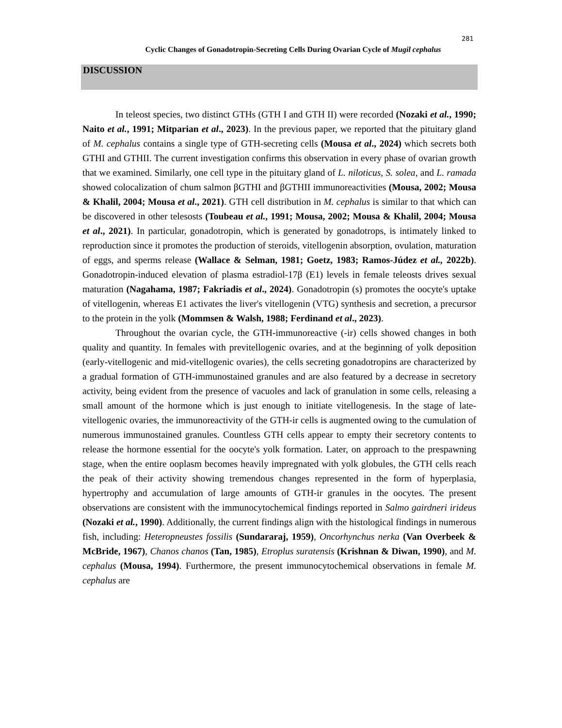281
Cyclic Changes of Gonadotropin-Secreting Cells During Ovarian Cycle of Mugil cephalus
DISCUSSION
In teleost species, two distinct GTHs (GTH I and GTH II) were recorded (Nozaki et al., 1990; Naito et al., 1991; Mitparian et al., 2023). In the previous paper, we reported that the pituitary gland of M. cephalus contains a single type of GTH-secreting cells (Mousa et al., 2024) which secrets both GTHI and GTHII. The current investigation confirms this observation in every phase of ovarian growth that we examined. Similarly, one cell type in the pituitary gland of L. niloticus, S. solea, and L. ramada showed colocalization of chum salmon βGTHI and βGTHII immunoreactivities (Mousa, 2002; Mousa & Khalil, 2004; Mousa et al., 2021). GTH cell distribution in M. cephalus is similar to that which can be discovered in other telesosts (Toubeau et al., 1991; Mousa, 2002; Mousa & Khalil, 2004; Mousa et al., 2021). In particular, gonadotropin, which is generated by gonadotrops, is intimately linked to reproduction since it promotes the production of steroids, vitellogenin absorption, ovulation, maturation of eggs, and sperms release (Wallace & Selman, 1981; Goetz, 1983; Ramos-Júdez et al., 2022b). Gonadotropin-induced elevation of plasma estradiol-17β (E1) levels in female teleosts drives sexual maturation (Nagahama, 1987; Fakriadis et al., 2024). Gonadotropin (s) promotes the oocyte's uptake of vitellogenin, whereas E1 activates the liver's vitellogenin (VTG) synthesis and secretion, a precursor to the protein in the yolk (Mommsen & Walsh, 1988; Ferdinand et al., 2023).
Throughout the ovarian cycle, the GTH-immunoreactive (-ir) cells showed changes in both quality and quantity. In females with previtellogenic ovaries, and at the beginning of yolk deposition (early-vitellogenic and mid-vitellogenic ovaries), the cells secreting gonadotropins are characterized by a gradual formation of GTH-immunostained granules and are also featured by a decrease in secretory activity, being evident from the presence of vacuoles and lack of granulation in some cells, releasing a small amount of the hormone which is just enough to initiate vitellogenesis. In the stage of late-vitellogenic ovaries, the immunoreactivity of the GTH-ir cells is augmented owing to the cumulation of numerous immunostained granules. Countless GTH cells appear to empty their secretory contents to release the hormone essential for the oocyte's yolk formation. Later, on approach to the prespawning stage, when the entire ooplasm becomes heavily impregnated with yolk globules, the GTH cells reach the peak of their activity showing tremendous changes represented in the form of hyperplasia, hypertrophy and accumulation of large amounts of GTH-ir granules in the oocytes. The present observations are consistent with the immunocytochemical findings reported in Salmo gairdneri irideus (Nozaki et al., 1990). Additionally, the current findings align with the histological findings in numerous fish, including: Heteropneustes fossilis (Sundararaj, 1959), Oncorhynchus nerka (Van Overbeek & McBride, 1967), Chanos chanos (Tan, 1985), Etroplus suratensis (Krishnan & Diwan, 1990), and M. cephalus (Mousa, 1994). Furthermore, the present immunocytochemical observations in female M. cephalus are